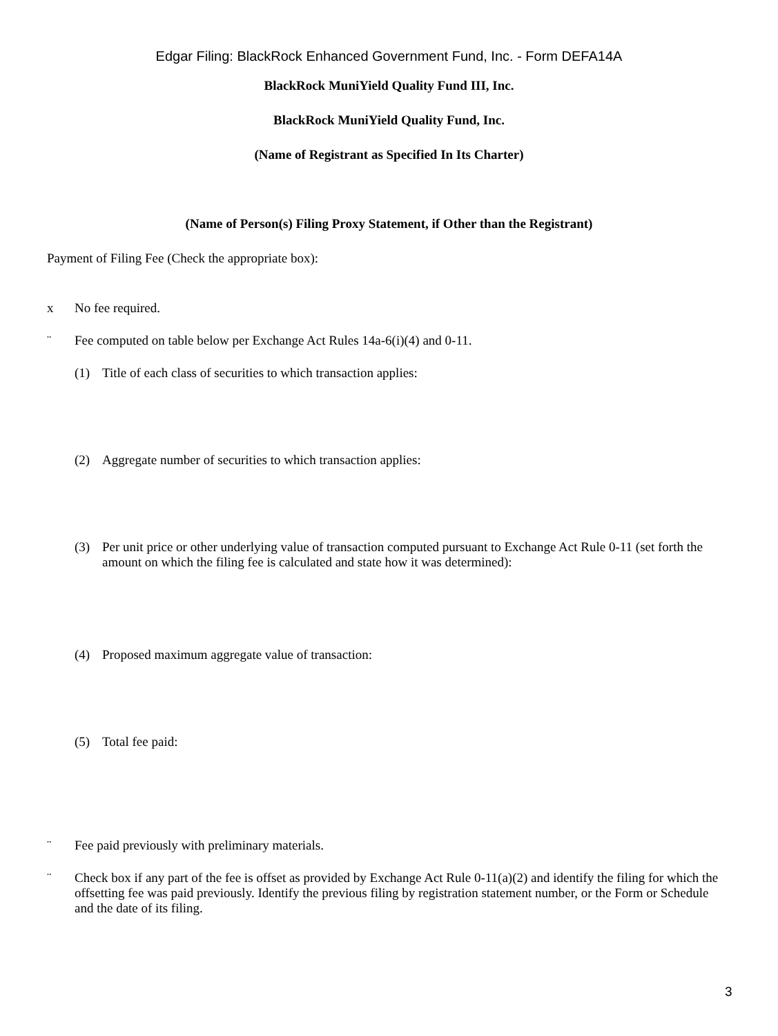Edgar Filing: BlackRock Enhanced Government Fund, Inc. - Form DEFA14A
BlackRock MuniYield Quality Fund III, Inc.
BlackRock MuniYield Quality Fund, Inc.
(Name of Registrant as Specified In Its Charter)
(Name of Person(s) Filing Proxy Statement, if Other than the Registrant)
Payment of Filing Fee (Check the appropriate box):
x No fee required.
¨ Fee computed on table below per Exchange Act Rules 14a-6(i)(4) and 0-11.
(1) Title of each class of securities to which transaction applies:
(2) Aggregate number of securities to which transaction applies:
(3) Per unit price or other underlying value of transaction computed pursuant to Exchange Act Rule 0-11 (set forth the amount on which the filing fee is calculated and state how it was determined):
(4) Proposed maximum aggregate value of transaction:
(5) Total fee paid:
¨ Fee paid previously with preliminary materials.
¨ Check box if any part of the fee is offset as provided by Exchange Act Rule 0-11(a)(2) and identify the filing for which the offsetting fee was paid previously. Identify the previous filing by registration statement number, or the Form or Schedule and the date of its filing.
3